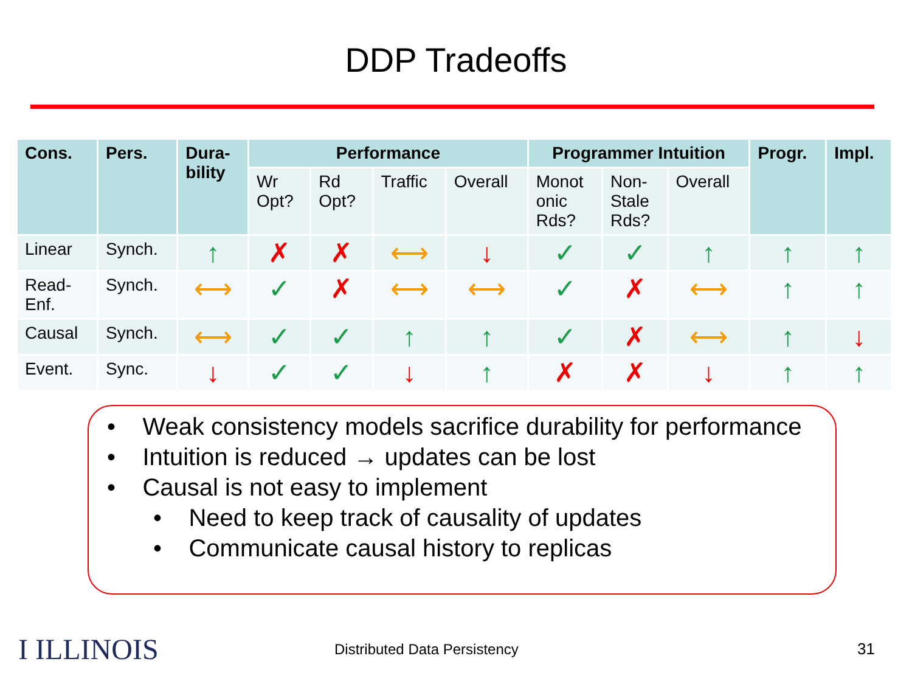DDP Tradeoffs
| Cons. | Pers. | Dura- bility | Performance | | | | Programmer Intuition | | | Progr. | Impl. |
| --- | --- | --- | --- | --- | --- | --- | --- | --- | --- | --- | --- |
| | | | Wr Opt? | Rd Opt? | Traffic | Overall | Monot onic Rds? | Non- Stale Rds? | Overall | | |
| Linear | Synch. | ↑ | ✗ | ✗ | ⟷ | ↓ | ✓ | ✓ | ↑ | ↑ | ↑ |
| Read- Enf. | Synch. | ⟷ | ✓ | ✗ | ⟷ | ⟷ | ✓ | ✗ | ⟷ | ↑ | ↑ |
| Causal | Synch. | ⟷ | ✓ | ✓ | ↑ | ↑ | ✓ | ✗ | ⟷ | ↑ | ↓ |
| Event. | Sync. | ↓ | ✓ | ✓ | ↓ | ↑ | ✗ | ✗ | ↓ | ↑ | ↑ |
• Weak consistency models sacrifice durability for performance
• Intuition is reduced → updates can be lost
• Causal is not easy to implement
• Need to keep track of causality of updates
• Communicate causal history to replicas
I ILLINOIS
Distributed Data Persistency 31